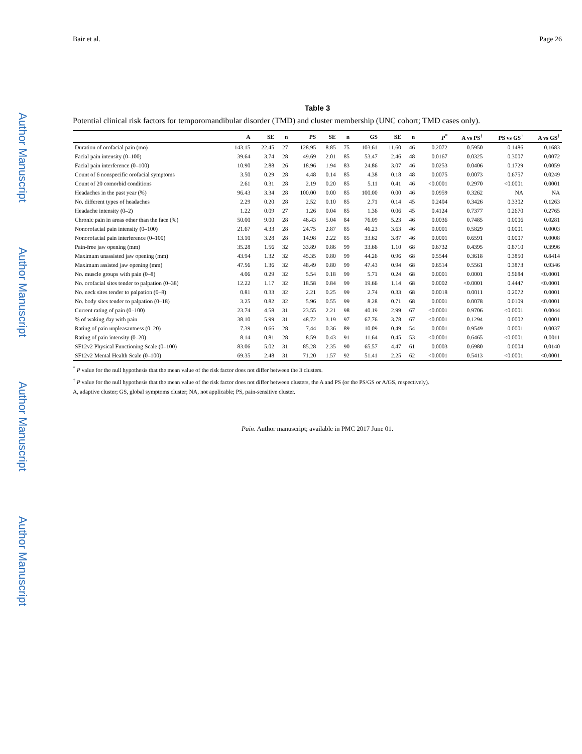Author Manuscript
Author Manuscript
Author Manuscript
Author Manuscript
Bair et al. Page 26
Table 3
Potential clinical risk factors for temporomandibular disorder (TMD) and cluster membership (UNC cohort; TMD cases only).
| | A | SE | n | PS | SE | n | GS | SE | n | P<sup>*</sup> | A vs PS<sup>†</sup> | PS vs GS<sup>†</sup> | A vs GS<sup>†</sup> |
| --- | --- | --- | --- | --- | --- | --- | --- | --- | --- | --- | --- | --- | --- |
| Duration of orofacial pain (mo) | 143.15 | 22.45 | 27 | 128.95 | 8.85 | 75 | 103.61 | 11.60 | 46 | 0.2072 | 0.5950 | 0.1486 | 0.1683 |
| Facial pain intensity (0–100) | 39.64 | 3.74 | 28 | 49.69 | 2.01 | 85 | 53.47 | 2.46 | 48 | 0.0167 | 0.0325 | 0.3007 | 0.0072 |
| Facial pain interference (0–100) | 10.90 | 2.88 | 26 | 18.96 | 1.94 | 83 | 24.86 | 3.07 | 46 | 0.0253 | 0.0406 | 0.1729 | 0.0059 |
| Count of 6 nonspecific orofacial symptoms | 3.50 | 0.29 | 28 | 4.48 | 0.14 | 85 | 4.38 | 0.18 | 48 | 0.0075 | 0.0073 | 0.6757 | 0.0249 |
| Count of 20 comorbid conditions | 2.61 | 0.31 | 28 | 2.19 | 0.20 | 85 | 5.11 | 0.41 | 46 | <0.0001 | 0.2970 | <0.0001 | 0.0001 |
| Headaches in the past year (%) | 96.43 | 3.34 | 28 | 100.00 | 0.00 | 85 | 100.00 | 0.00 | 46 | 0.0959 | 0.3262 | NA | NA |
| No. different types of headaches | 2.29 | 0.20 | 28 | 2.52 | 0.10 | 85 | 2.71 | 0.14 | 45 | 0.2404 | 0.3426 | 0.3302 | 0.1263 |
| Headache intensity (0–2) | 1.22 | 0.09 | 27 | 1.26 | 0.04 | 85 | 1.36 | 0.06 | 45 | 0.4124 | 0.7377 | 0.2670 | 0.2765 |
| Chronic pain in areas other than the face (%) | 50.00 | 9.00 | 28 | 46.43 | 5.04 | 84 | 76.09 | 5.23 | 46 | 0.0036 | 0.7485 | 0.0006 | 0.0281 |
| Nonorofacial pain intensity (0–100) | 21.67 | 4.33 | 28 | 24.75 | 2.87 | 85 | 46.23 | 3.63 | 46 | 0.0001 | 0.5829 | 0.0001 | 0.0003 |
| Nonorofacial pain interference (0–100) | 13.10 | 3.28 | 28 | 14.98 | 2.22 | 85 | 33.62 | 3.87 | 46 | 0.0001 | 0.6591 | 0.0007 | 0.0008 |
| Pain-free jaw opening (mm) | 35.28 | 1.56 | 32 | 33.89 | 0.86 | 99 | 33.66 | 1.10 | 68 | 0.6732 | 0.4395 | 0.8710 | 0.3996 |
| Maximum unassisted jaw opening (mm) | 43.94 | 1.32 | 32 | 45.35 | 0.80 | 99 | 44.26 | 0.96 | 68 | 0.5544 | 0.3618 | 0.3850 | 0.8414 |
| Maximum assisted jaw opening (mm) | 47.56 | 1.36 | 32 | 48.49 | 0.80 | 99 | 47.43 | 0.94 | 68 | 0.6514 | 0.5561 | 0.3873 | 0.9346 |
| No. muscle groups with pain (0–8) | 4.06 | 0.29 | 32 | 5.54 | 0.18 | 99 | 5.71 | 0.24 | 68 | 0.0001 | 0.0001 | 0.5684 | <0.0001 |
| No. orofacial sites tender to palpation (0–38) | 12.22 | 1.17 | 32 | 18.58 | 0.84 | 99 | 19.66 | 1.14 | 68 | 0.0002 | <0.0001 | 0.4447 | <0.0001 |
| No. neck sites tender to palpation (0–8) | 0.81 | 0.33 | 32 | 2.21 | 0.25 | 99 | 2.74 | 0.33 | 68 | 0.0018 | 0.0011 | 0.2072 | 0.0001 |
| No. body sites tender to palpation (0–18) | 3.25 | 0.82 | 32 | 5.96 | 0.55 | 99 | 8.28 | 0.71 | 68 | 0.0001 | 0.0078 | 0.0109 | <0.0001 |
| Current rating of pain (0–100) | 23.74 | 4.58 | 31 | 23.55 | 2.21 | 98 | 40.19 | 2.99 | 67 | <0.0001 | 0.9706 | <0.0001 | 0.0044 |
| % of waking day with pain | 38.10 | 5.99 | 31 | 48.72 | 3.19 | 97 | 67.76 | 3.78 | 67 | <0.0001 | 0.1294 | 0.0002 | 0.0001 |
| Rating of pain unpleasantness (0–20) | 7.39 | 0.66 | 28 | 7.44 | 0.36 | 89 | 10.09 | 0.49 | 54 | 0.0001 | 0.9549 | 0.0001 | 0.0037 |
| Rating of pain intensity (0–20) | 8.14 | 0.81 | 28 | 8.59 | 0.43 | 91 | 11.64 | 0.45 | 53 | <0.0001 | 0.6465 | <0.0001 | 0.0011 |
| SF12v2 Physical Functioning Scale (0–100) | 83.06 | 5.02 | 31 | 85.28 | 2.35 | 90 | 65.57 | 4.47 | 61 | 0.0003 | 0.6980 | 0.0004 | 0.0140 |
| SF12v2 Mental Health Scale (0–100) | 69.35 | 2.48 | 31 | 71.20 | 1.57 | 92 | 51.41 | 2.25 | 62 | <0.0001 | 0.5413 | <0.0001 | <0.0001 |
<sup>*</sup> P value for the null hypothesis that the mean value of the risk factor does not differ between the 3 clusters.
<sup>†</sup> P value for the null hypothesis that the mean value of the risk factor does not differ between clusters, the A and PS (or the PS/GS or A/GS, respectively).
A, adaptive cluster; GS, global symptoms cluster; NA, not applicable; PS, pain-sensitive cluster.
Pain. Author manuscript; available in PMC 2017 June 01.